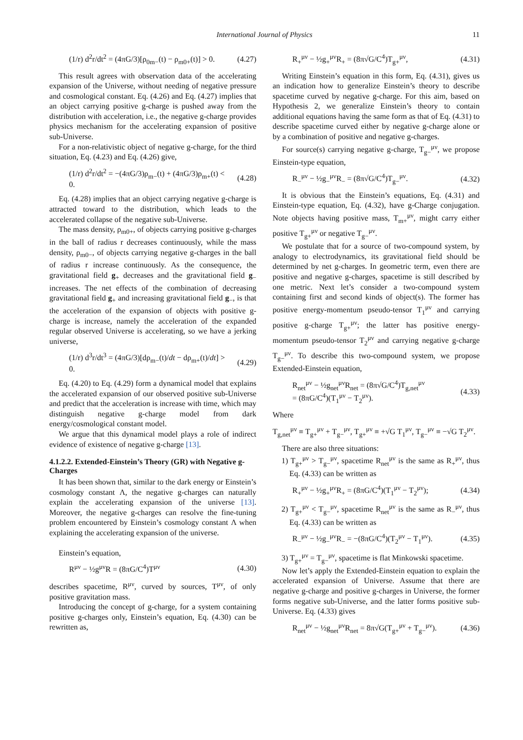International Journal of Physics 11
(1/r) d<sup>2</sup>r/dt<sup>2</sup> = (4πG/3)[ρ<sub>0m−</sub>(t) − ρ<sub>m0+</sub>(t)] > 0. (4.27)
This result agrees with observation data of the accelerating expansion of the Universe, without needing of negative pressure and cosmological constant. Eq. (4.26) and Eq. (4.27) implies that an object carrying positive g-charge is pushed away from the distribution with acceleration, i.e., the negative g-charge provides physics mechanism for the accelerating expansion of positive sub-Universe.
For a non-relativistic object of negative g-charge, for the third situation, Eq. (4.23) and Eq. (4.26) give,
(1/r) d<sup>2</sup>r/dt<sup>2</sup> = −(4πG/3)ρ<sub>m−</sub>(t) + (4πG/3)ρ<sub>m+</sub>(t) < 0. (4.28)
Eq. (4.28) implies that an object carrying negative g-charge is attracted toward to the distribution, which leads to the accelerated collapse of the negative sub-Universe.
The mass density, ρ<sub>m0+</sub>, of objects carrying positive g-charges in the ball of radius r decreases continuously, while the mass density, ρ<sub>m0−</sub>, of objects carrying negative g-charges in the ball of radius r increase continuously. As the consequence, the gravitational field g<sub>+</sub> decreases and the gravitational field g<sub>−</sub> increases. The net effects of the combination of decreasing gravitational field g<sub>+</sub> and increasing gravitational field g<sub>−</sub>, is that the acceleration of the expansion of objects with positive g-charge is increase, namely the acceleration of the expanded regular observed Universe is accelerating, so we have a jerking universe,
(1/r) d<sup>3</sup>r/dt<sup>3</sup> = (4πG/3)[dρ<sub>m−</sub>(t)/dt − dρ<sub>m+</sub>(t)/dt] > 0. (4.29)
Eq. (4.20) to Eq. (4.29) form a dynamical model that explains the accelerated expansion of our observed positive sub-Universe and predict that the acceleration is increase with time, which may distinguish negative g-charge model from dark energy/cosmological constant model.
We argue that this dynamical model plays a role of indirect evidence of existence of negative g-charge [13].
4.1.2.2. Extended-Einstein’s Theory (GR) with Negative g-Charges
It has been shown that, similar to the dark energy or Einstein’s cosmology constant Λ, the negative g-charges can naturally explain the accelerating expansion of the universe [13]. Moreover, the negative g-charges can resolve the fine-tuning problem encountered by Einstein’s cosmology constant Λ when explaining the accelerating expansion of the universe.
Einstein’s equation,
R<sup>μν</sup> − ½g<sup>μν</sup>R = (8πG/C<sup>4</sup>)T<sup>μν</sup> (4.30)
describes spacetime, R<sup>μν</sup>, curved by sources, T<sup>μν</sup>, of only positive gravitation mass.
Introducing the concept of g-charge, for a system containing positive g-charges only, Einstein’s equation, Eq. (4.30) can be rewritten as,
R<sub>+</sub><sup>μν</sup> − ½g<sub>+</sub><sup>μν</sup>R<sub>+</sub> = (8π√G/C<sup>4</sup>)T<sub>g+</sub><sup>μν</sup>, (4.31)
Writing Einstein’s equation in this form, Eq. (4.31), gives us an indication how to generalize Einstein’s theory to describe spacetime curved by negative g-charge. For this aim, based on Hypothesis 2, we generalize Einstein’s theory to contain additional equations having the same form as that of Eq. (4.31) to describe spacetime curved either by negative g-charge alone or by a combination of positive and negative g-charges.
For source(s) carrying negative g-charge, T<sub>g−</sub><sup>μν</sup>, we propose Einstein-type equation,
R<sub>−</sub><sup>μν</sup> − ½g<sub>−</sub><sup>μν</sup>R<sub>−</sub> = (8π√G/C<sup>4</sup>)T<sub>g−</sub><sup>μν</sup>. (4.32)
It is obvious that the Einstein’s equations, Eq. (4.31) and Einstein-type equation, Eq. (4.32), have g-Charge conjugation. Note objects having positive mass, T<sub>m+</sub><sup>μν</sup>, might carry either positive T<sub>g+</sub><sup>μν</sup> or negative T<sub>g−</sub><sup>μν</sup>.
We postulate that for a source of two-compound system, by analogy to electrodynamics, its gravitational field should be determined by net g-charges. In geometric term, even there are positive and negative g-charges, spacetime is still described by one metric. Next let’s consider a two-compound system containing first and second kinds of object(s). The former has positive energy-momentum pseudo-tensor T<sub>1</sub><sup>μν</sup> and carrying positive g-charge T<sub>g+</sub><sup>μν</sup>; the latter has positive energy-momentum pseudo-tensor T<sub>2</sub><sup>μν</sup> and carrying negative g-charge T<sub>g−</sub><sup>μν</sup>. To describe this two-compound system, we propose Extended-Einstein equation,
R<sub>net</sub><sup>μν</sup> − ½g<sub>net</sub><sup>μν</sup>R<sub>net</sub> = (8π√G/C<sup>4</sup>)T<sub>g,net</sub><sup>μν</sup>
= (8πG/C<sup>4</sup>)(T<sub>1</sub><sup>μν</sup> − T<sub>2</sub><sup>μν</sup>). (4.33)
Where
T<sub>g,net</sub><sup>μν</sup> ≡ T<sub>g+</sub><sup>μν</sup> + T<sub>g−</sub><sup>μν</sup>, T<sub>g+</sub><sup>μν</sup> ≡ +√G T<sub>1</sub><sup>μν</sup>, T<sub>g−</sub><sup>μν</sup> ≡ −√G T<sub>2</sub><sup>μν</sup>.
There are also three situations:
1) T<sub>g+</sub><sup>μν</sup> > T<sub>g−</sub><sup>μν</sup>, spacetime R<sub>net</sub><sup>μν</sup> is the same as R<sub>+</sub><sup>μν</sup>, thus Eq. (4.33) can be written as
R<sub>+</sub><sup>μν</sup> − ½g<sub>+</sub><sup>μν</sup>R<sub>+</sub> = (8πG/C<sup>4</sup>)(T<sub>1</sub><sup>μν</sup> − T<sub>2</sub><sup>μν</sup>); (4.34)
2) T<sub>g+</sub><sup>μν</sup> < T<sub>g−</sub><sup>μν</sup>, spacetime R<sub>net</sub><sup>μν</sup> is the same as R<sub>−</sub><sup>μν</sup>, thus Eq. (4.33) can be written as
R<sub>−</sub><sup>μν</sup> − ½g<sub>−</sub><sup>μν</sup>R<sub>−</sub> = −(8πG/C<sup>4</sup>)(T<sub>2</sub><sup>μν</sup> − T<sub>1</sub><sup>μν</sup>). (4.35)
3) T<sub>g+</sub><sup>μν</sup> = T<sub>g−</sub><sup>μν</sup>, spacetime is flat Minkowski spacetime.
Now let’s apply the Extended-Einstein equation to explain the accelerated expansion of Universe. Assume that there are negative g-charge and positive g-charges in Universe, the former forms negative sub-Universe, and the latter forms positive sub-Universe. Eq. (4.33) gives
R<sub>net</sub><sup>μν</sup> − ½g<sub>net</sub><sup>μν</sup>R<sub>net</sub> = 8π√G(T<sub>g+</sub><sup>μν</sup> + T<sub>g−</sub><sup>μν</sup>). (4.36)